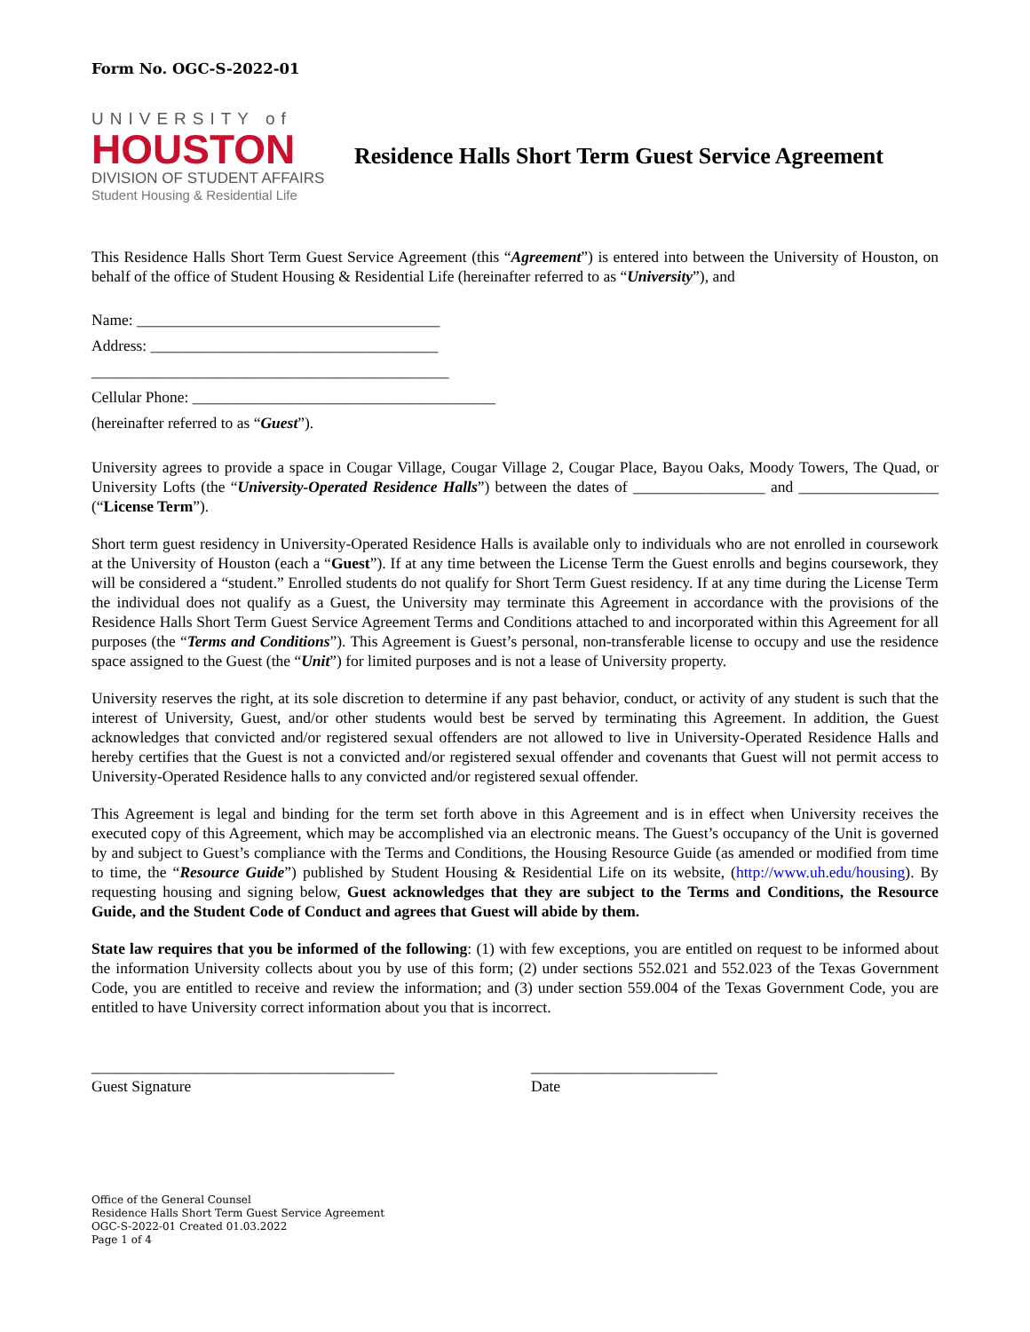Form No. OGC-S-2022-01
UNIVERSITY of
HOUSTON
DIVISION OF STUDENT AFFAIRS
Student Housing & Residential Life
Residence Halls Short Term Guest Service Agreement
This Residence Halls Short Term Guest Service Agreement (this “Agreement”) is entered into between the University of Houston, on behalf of the office of Student Housing & Residential Life (hereinafter referred to as “University”), and
Name: _______________________________________
Address: _____________________________________
______________________________________________
Cellular Phone: _______________________________________
(hereinafter referred to as “Guest”).
University agrees to provide a space in Cougar Village, Cougar Village 2, Cougar Place, Bayou Oaks, Moody Towers, The Quad, or University Lofts (the “University-Operated Residence Halls”) between the dates of _________________ and __________________ (“License Term”).
Short term guest residency in University-Operated Residence Halls is available only to individuals who are not enrolled in coursework at the University of Houston (each a “Guest”). If at any time between the License Term the Guest enrolls and begins coursework, they will be considered a “student.” Enrolled students do not qualify for Short Term Guest residency. If at any time during the License Term the individual does not qualify as a Guest, the University may terminate this Agreement in accordance with the provisions of the Residence Halls Short Term Guest Service Agreement Terms and Conditions attached to and incorporated within this Agreement for all purposes (the “Terms and Conditions”). This Agreement is Guest’s personal, non-transferable license to occupy and use the residence space assigned to the Guest (the “Unit”) for limited purposes and is not a lease of University property.
University reserves the right, at its sole discretion to determine if any past behavior, conduct, or activity of any student is such that the interest of University, Guest, and/or other students would best be served by terminating this Agreement. In addition, the Guest acknowledges that convicted and/or registered sexual offenders are not allowed to live in University-Operated Residence Halls and hereby certifies that the Guest is not a convicted and/or registered sexual offender and covenants that Guest will not permit access to University-Operated Residence halls to any convicted and/or registered sexual offender.
This Agreement is legal and binding for the term set forth above in this Agreement and is in effect when University receives the executed copy of this Agreement, which may be accomplished via an electronic means. The Guest’s occupancy of the Unit is governed by and subject to Guest’s compliance with the Terms and Conditions, the Housing Resource Guide (as amended or modified from time to time, the “Resource Guide”) published by Student Housing & Residential Life on its website, (http://www.uh.edu/housing). By requesting housing and signing below, Guest acknowledges that they are subject to the Terms and Conditions, the Resource Guide, and the Student Code of Conduct and agrees that Guest will abide by them.
State law requires that you be informed of the following: (1) with few exceptions, you are entitled on request to be informed about the information University collects about you by use of this form; (2) under sections 552.021 and 552.023 of the Texas Government Code, you are entitled to receive and review the information; and (3) under section 559.004 of the Texas Government Code, you are entitled to have University correct information about you that is incorrect.
_______________________________________
Guest Signature
________________________
Date
Office of the General Counsel
Residence Halls Short Term Guest Service Agreement
OGC-S-2022-01 Created 01.03.2022
Page 1 of 4